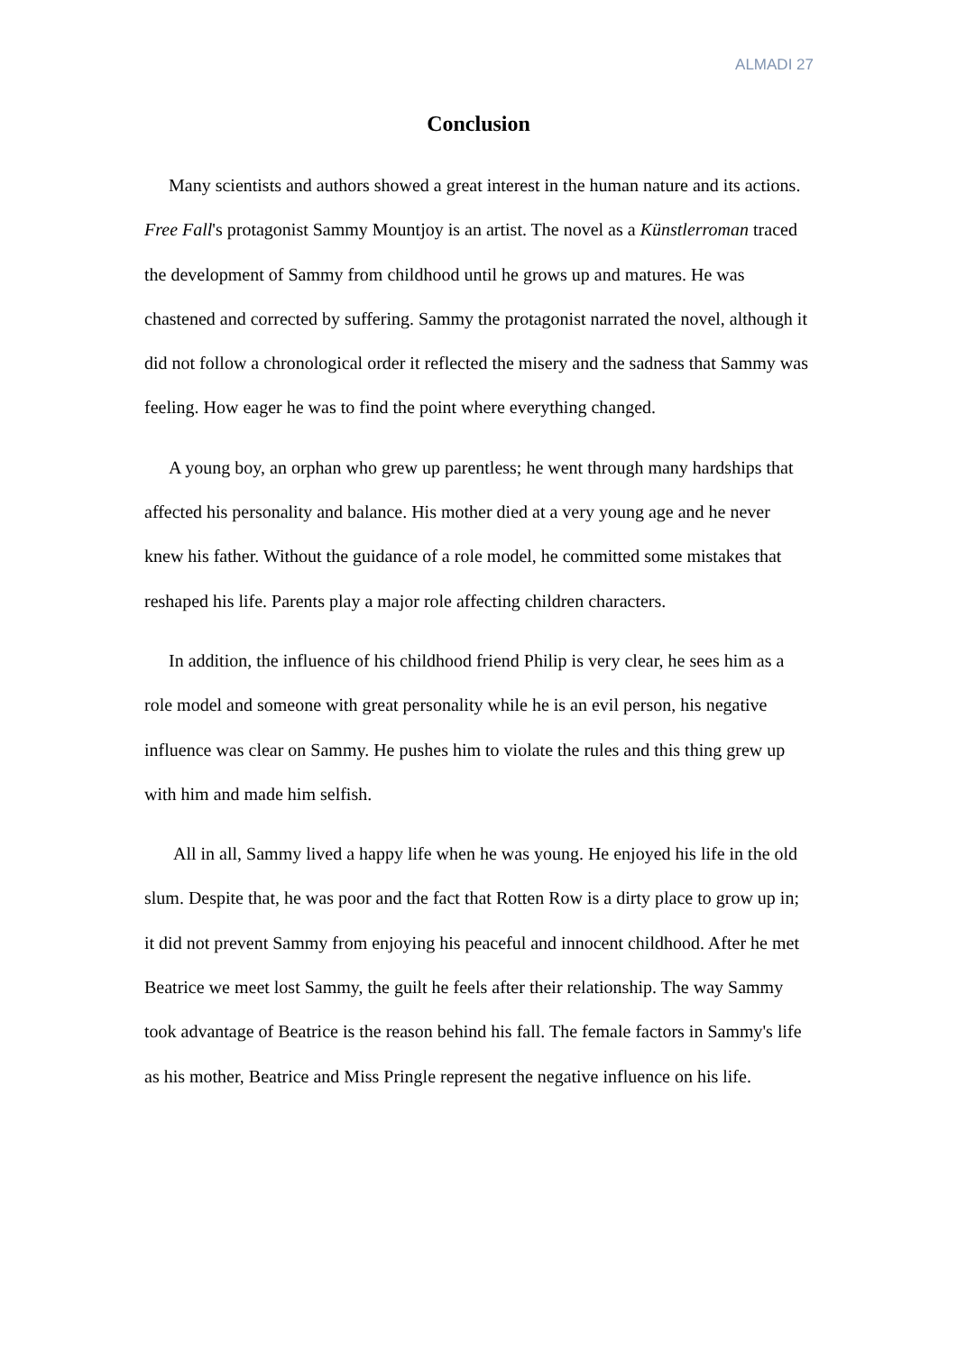ALMADI 27
Conclusion
Many scientists and authors showed a great interest in the human nature and its actions. Free Fall's protagonist Sammy Mountjoy is an artist. The novel as a Künstlerroman traced the development of Sammy from childhood until he grows up and matures. He was chastened and corrected by suffering. Sammy the protagonist narrated the novel, although it did not follow a chronological order it reflected the misery and the sadness that Sammy was feeling. How eager he was to find the point where everything changed.
A young boy, an orphan who grew up parentless; he went through many hardships that affected his personality and balance. His mother died at a very young age and he never knew his father. Without the guidance of a role model, he committed some mistakes that reshaped his life. Parents play a major role affecting children characters.
In addition, the influence of his childhood friend Philip is very clear, he sees him as a role model and someone with great personality while he is an evil person, his negative influence was clear on Sammy. He pushes him to violate the rules and this thing grew up with him and made him selfish.
All in all, Sammy lived a happy life when he was young. He enjoyed his life in the old slum. Despite that, he was poor and the fact that Rotten Row is a dirty place to grow up in; it did not prevent Sammy from enjoying his peaceful and innocent childhood. After he met Beatrice we meet lost Sammy, the guilt he feels after their relationship. The way Sammy took advantage of Beatrice is the reason behind his fall. The female factors in Sammy's life as his mother, Beatrice and Miss Pringle represent the negative influence on his life.